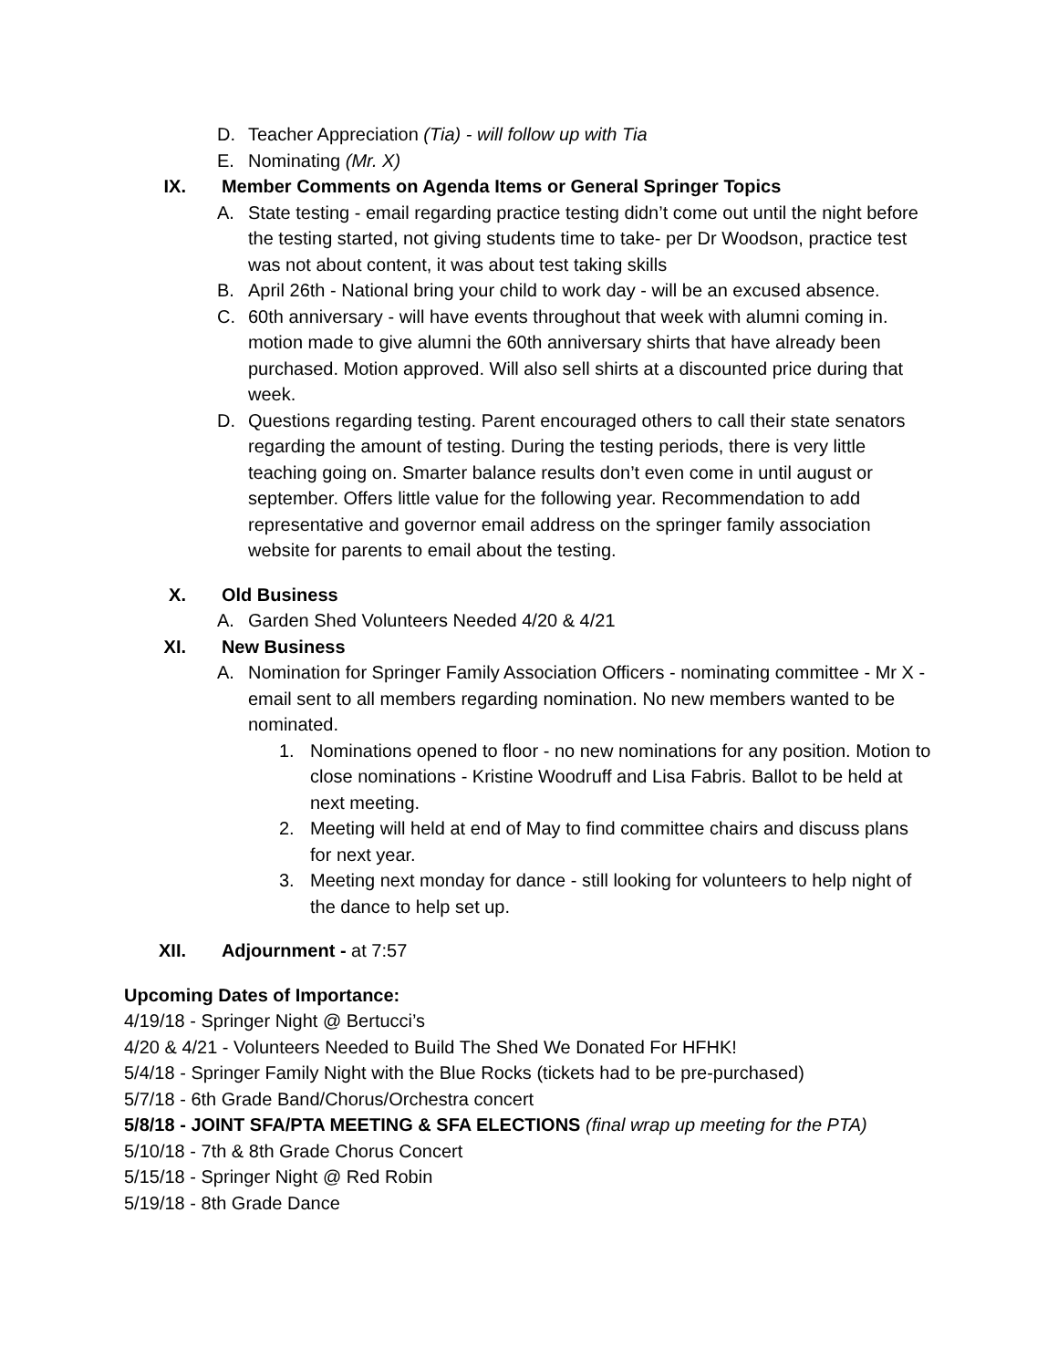D. Teacher Appreciation (Tia) - will follow up with Tia
E. Nominating (Mr. X)
IX. Member Comments on Agenda Items or General Springer Topics
A. State testing - email regarding practice testing didn’t come out until the night before the testing started, not giving students time to take- per Dr Woodson, practice test was not about content, it was about test taking skills
B. April 26th - National bring your child to work day - will be an excused absence.
C. 60th anniversary - will have events throughout that week with alumni coming in. motion made to give alumni the 60th anniversary shirts that have already been purchased. Motion approved. Will also sell shirts at a discounted price during that week.
D. Questions regarding testing. Parent encouraged others to call their state senators regarding the amount of testing. During the testing periods, there is very little teaching going on. Smarter balance results don’t even come in until august or september. Offers little value for the following year. Recommendation to add representative and governor email address on the springer family association website for parents to email about the testing.
X. Old Business
A. Garden Shed Volunteers Needed 4/20 & 4/21
XI. New Business
A. Nomination for Springer Family Association Officers - nominating committee - Mr X - email sent to all members regarding nomination. No new members wanted to be nominated.
1. Nominations opened to floor - no new nominations for any position. Motion to close nominations - Kristine Woodruff and Lisa Fabris. Ballot to be held at next meeting.
2. Meeting will held at end of May to find committee chairs and discuss plans for next year.
3. Meeting next monday for dance - still looking for volunteers to help night of the dance to help set up.
XII. Adjournment - at 7:57
Upcoming Dates of Importance:
4/19/18 - Springer Night @ Bertucci’s
4/20 & 4/21 - Volunteers Needed to Build The Shed We Donated For HFHK!
5/4/18 - Springer Family Night with the Blue Rocks (tickets had to be pre-purchased)
5/7/18 - 6th Grade Band/Chorus/Orchestra concert
5/8/18 - JOINT SFA/PTA MEETING & SFA ELECTIONS (final wrap up meeting for the PTA)
5/10/18 - 7th & 8th Grade Chorus Concert
5/15/18 - Springer Night @ Red Robin
5/19/18 - 8th Grade Dance